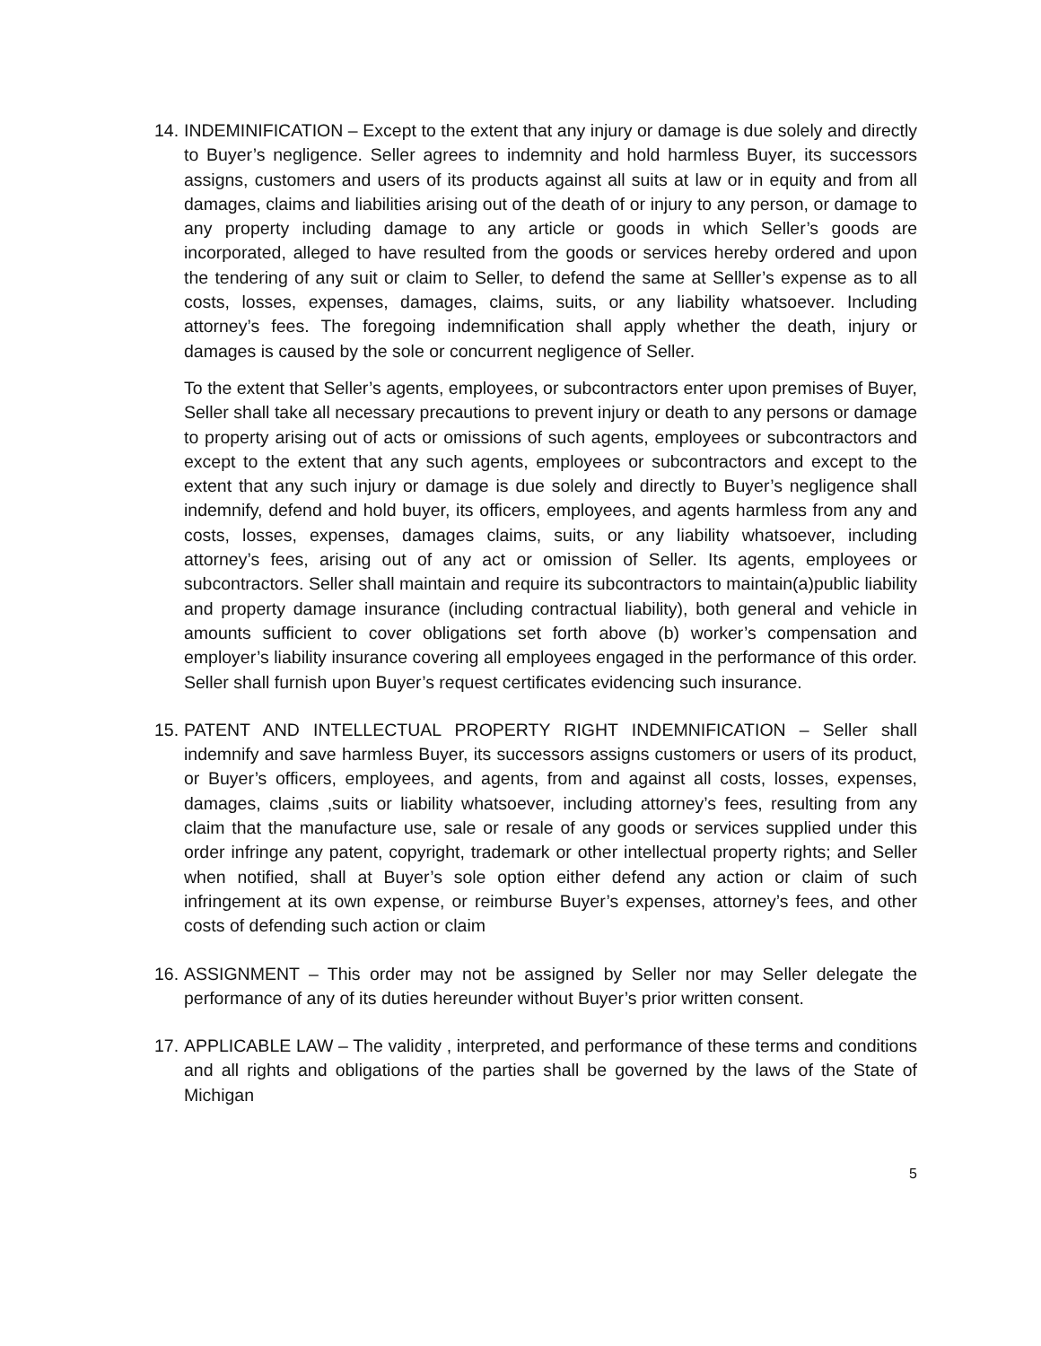14.
INDEMINIFICATION – Except to the extent that any injury or damage is due solely and directly to Buyer’s negligence. Seller agrees to indemnity and hold harmless Buyer, its successors assigns, customers and users of its products against all suits at law or in equity and from all damages, claims and liabilities arising out of the death of or injury to any person, or damage to any property including damage to any article or goods in which Seller’s goods are incorporated, alleged to have resulted from the goods or services hereby ordered and upon the tendering of any suit or claim to Seller, to defend the same at Selller’s expense as to all costs, losses, expenses, damages, claims, suits, or any liability whatsoever. Including attorney’s fees. The foregoing indemnification shall apply whether the death, injury or damages is caused by the sole or concurrent negligence of Seller.
To the extent that Seller’s agents, employees, or subcontractors enter upon premises of Buyer, Seller shall take all necessary precautions to prevent injury or death to any persons or damage to property arising out of acts or omissions of such agents, employees or subcontractors and except to the extent that any such agents, employees or subcontractors and except to the extent that any such injury or damage is due solely and directly to Buyer’s negligence shall indemnify, defend and hold buyer, its officers, employees, and agents harmless from any and costs, losses, expenses, damages claims, suits, or any liability whatsoever, including attorney’s fees, arising out of any act or omission of Seller. Its agents, employees or subcontractors. Seller shall maintain and require its subcontractors to maintain(a)public liability and property damage insurance (including contractual liability), both general and vehicle in amounts sufficient to cover obligations set forth above (b) worker’s compensation and employer’s liability insurance covering all employees engaged in the performance of this order. Seller shall furnish upon Buyer’s request certificates evidencing such insurance.
15.
PATENT AND INTELLECTUAL PROPERTY RIGHT INDEMNIFICATION – Seller shall indemnify and save harmless Buyer, its successors assigns customers or users of its product, or Buyer’s officers, employees, and agents, from and against all costs, losses, expenses, damages, claims ,suits or liability whatsoever, including attorney’s fees, resulting from any claim that the manufacture use, sale or resale of any goods or services supplied under this order infringe any patent, copyright, trademark or other intellectual property rights; and Seller when notified, shall at Buyer’s sole option either defend any action or claim of such infringement at its own expense, or reimburse Buyer’s expenses, attorney’s fees, and other costs of defending such action or claim
16.
ASSIGNMENT – This order may not be assigned by Seller nor may Seller delegate the performance of any of its duties hereunder without Buyer’s prior written consent.
17.
APPLICABLE LAW – The validity , interpreted, and performance of these terms and conditions and all rights and obligations of the parties shall be governed by the laws of the State of Michigan
5